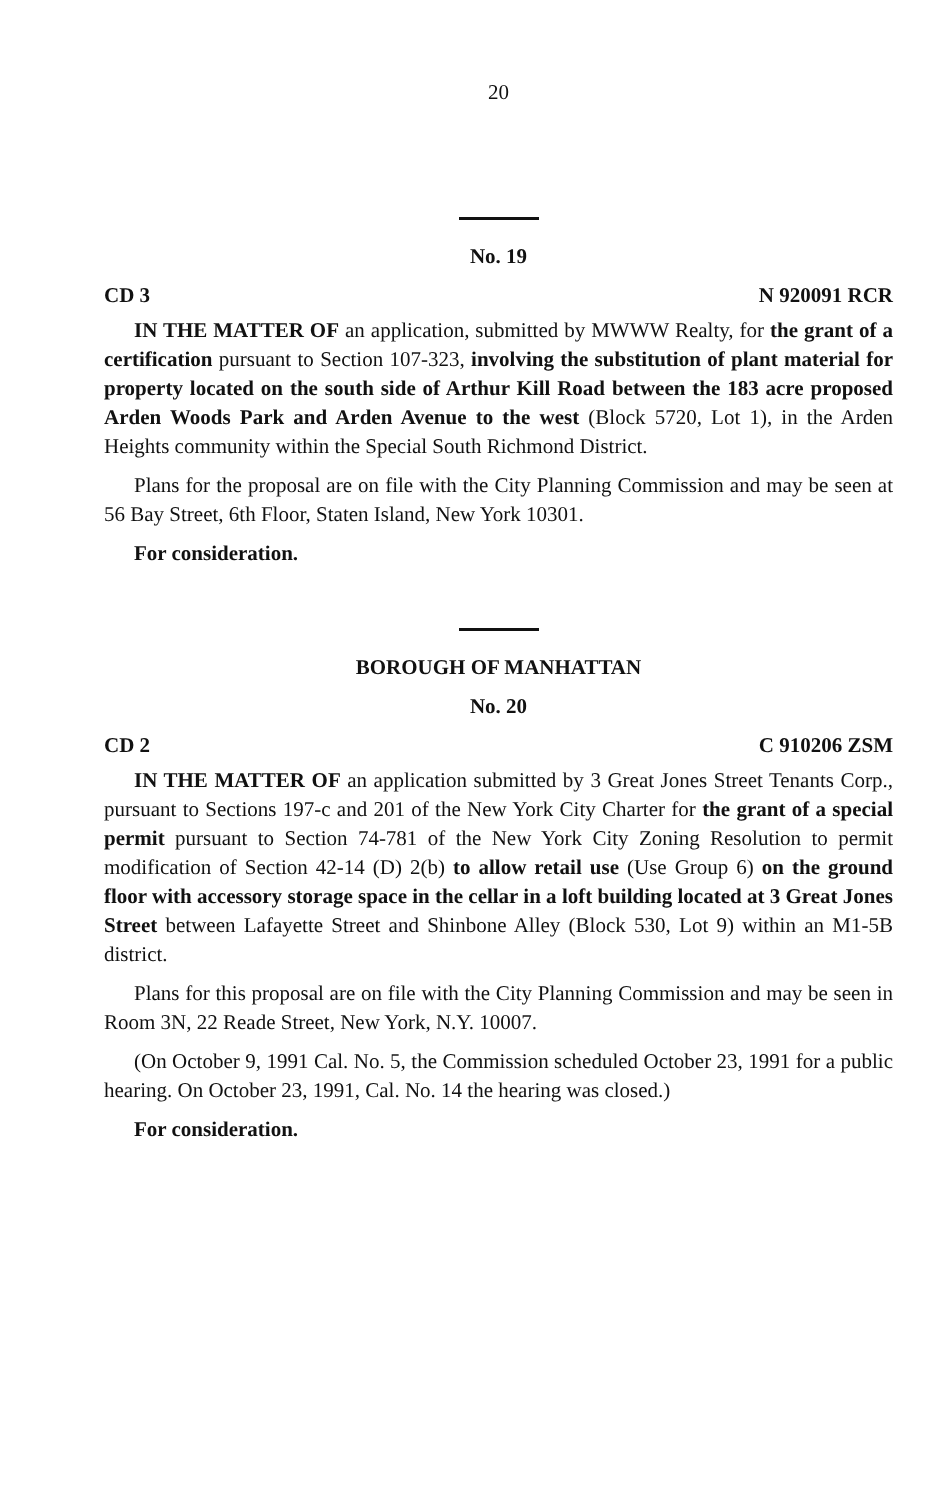20
No. 19
CD 3 N 920091 RCR
IN THE MATTER OF an application, submitted by MWWW Realty, for the grant of a certification pursuant to Section 107-323, involving the substitution of plant material for property located on the south side of Arthur Kill Road between the 183 acre proposed Arden Woods Park and Arden Avenue to the west (Block 5720, Lot 1), in the Arden Heights community within the Special South Richmond District.
Plans for the proposal are on file with the City Planning Commission and may be seen at 56 Bay Street, 6th Floor, Staten Island, New York 10301.
For consideration.
BOROUGH OF MANHATTAN
No. 20
CD 2 C 910206 ZSM
IN THE MATTER OF an application submitted by 3 Great Jones Street Tenants Corp., pursuant to Sections 197-c and 201 of the New York City Charter for the grant of a special permit pursuant to Section 74-781 of the New York City Zoning Resolution to permit modification of Section 42-14 (D) 2(b) to allow retail use (Use Group 6) on the ground floor with accessory storage space in the cellar in a loft building located at 3 Great Jones Street between Lafayette Street and Shinbone Alley (Block 530, Lot 9) within an M1-5B district.
Plans for this proposal are on file with the City Planning Commission and may be seen in Room 3N, 22 Reade Street, New York, N.Y. 10007.
(On October 9, 1991 Cal. No. 5, the Commission scheduled October 23, 1991 for a public hearing. On October 23, 1991, Cal. No. 14 the hearing was closed.)
For consideration.